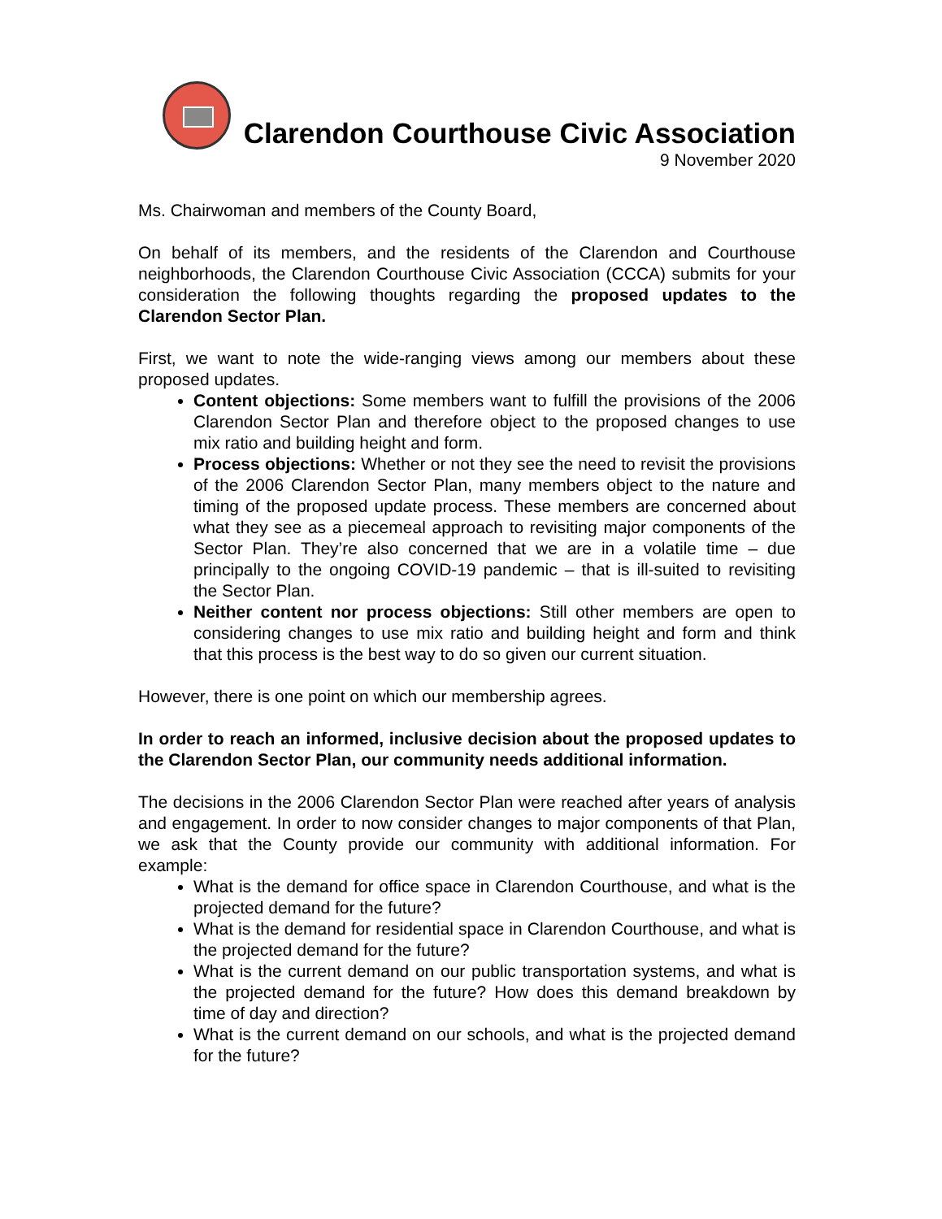Clarendon Courthouse Civic Association
9 November 2020
Ms. Chairwoman and members of the County Board,
On behalf of its members, and the residents of the Clarendon and Courthouse neighborhoods, the Clarendon Courthouse Civic Association (CCCA) submits for your consideration the following thoughts regarding the proposed updates to the Clarendon Sector Plan.
First, we want to note the wide-ranging views among our members about these proposed updates.
Content objections: Some members want to fulfill the provisions of the 2006 Clarendon Sector Plan and therefore object to the proposed changes to use mix ratio and building height and form.
Process objections: Whether or not they see the need to revisit the provisions of the 2006 Clarendon Sector Plan, many members object to the nature and timing of the proposed update process. These members are concerned about what they see as a piecemeal approach to revisiting major components of the Sector Plan. They’re also concerned that we are in a volatile time – due principally to the ongoing COVID-19 pandemic – that is ill-suited to revisiting the Sector Plan.
Neither content nor process objections: Still other members are open to considering changes to use mix ratio and building height and form and think that this process is the best way to do so given our current situation.
However, there is one point on which our membership agrees.
In order to reach an informed, inclusive decision about the proposed updates to the Clarendon Sector Plan, our community needs additional information.
The decisions in the 2006 Clarendon Sector Plan were reached after years of analysis and engagement. In order to now consider changes to major components of that Plan, we ask that the County provide our community with additional information. For example:
What is the demand for office space in Clarendon Courthouse, and what is the projected demand for the future?
What is the demand for residential space in Clarendon Courthouse, and what is the projected demand for the future?
What is the current demand on our public transportation systems, and what is the projected demand for the future? How does this demand breakdown by time of day and direction?
What is the current demand on our schools, and what is the projected demand for the future?